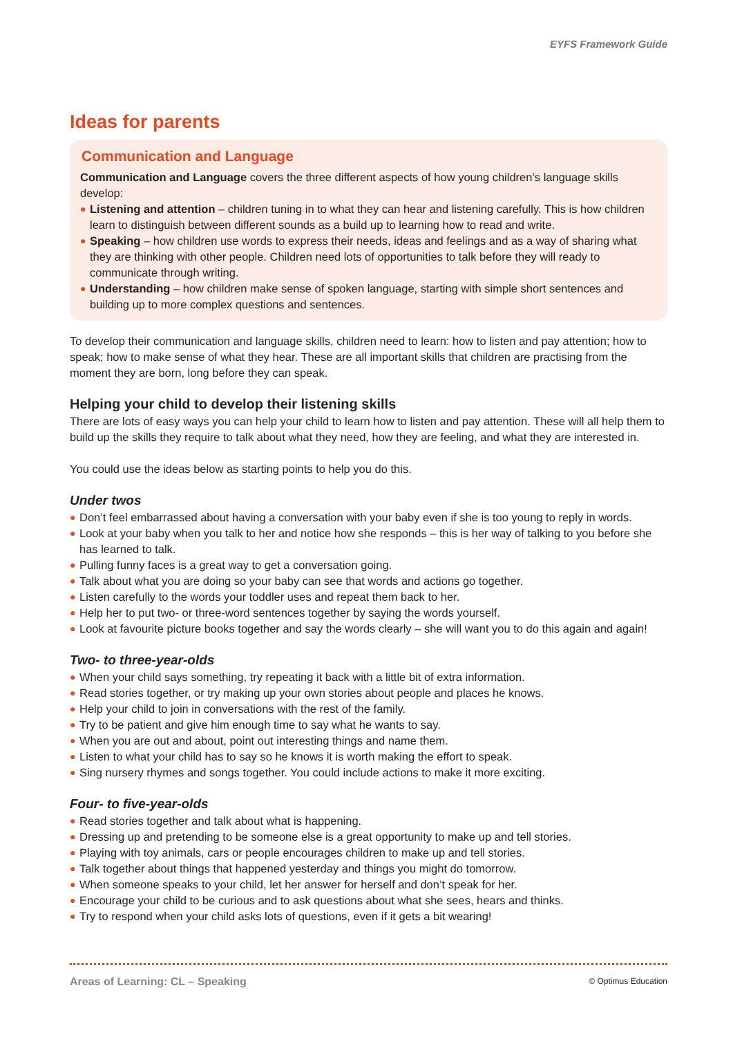EYFS Framework Guide
Ideas for parents
Communication and Language
Communication and Language covers the three different aspects of how young children’s language skills develop:
● Listening and attention – children tuning in to what they can hear and listening carefully. This is how children learn to distinguish between different sounds as a build up to learning how to read and write.
● Speaking – how children use words to express their needs, ideas and feelings and as a way of sharing what they are thinking with other people. Children need lots of opportunities to talk before they will ready to communicate through writing.
● Understanding – how children make sense of spoken language, starting with simple short sentences and building up to more complex questions and sentences.
To develop their communication and language skills, children need to learn: how to listen and pay attention; how to speak; how to make sense of what they hear. These are all important skills that children are practising from the moment they are born, long before they can speak.
Helping your child to develop their listening skills
There are lots of easy ways you can help your child to learn how to listen and pay attention. These will all help them to build up the skills they require to talk about what they need, how they are feeling, and what they are interested in.
You could use the ideas below as starting points to help you do this.
Under twos
● Don’t feel embarrassed about having a conversation with your baby even if she is too young to reply in words.
● Look at your baby when you talk to her and notice how she responds – this is her way of talking to you before she has learned to talk.
● Pulling funny faces is a great way to get a conversation going.
● Talk about what you are doing so your baby can see that words and actions go together.
● Listen carefully to the words your toddler uses and repeat them back to her.
● Help her to put two- or three-word sentences together by saying the words yourself.
● Look at favourite picture books together and say the words clearly – she will want you to do this again and again!
Two- to three-year-olds
● When your child says something, try repeating it back with a little bit of extra information.
● Read stories together, or try making up your own stories about people and places he knows.
● Help your child to join in conversations with the rest of the family.
● Try to be patient and give him enough time to say what he wants to say.
● When you are out and about, point out interesting things and name them.
● Listen to what your child has to say so he knows it is worth making the effort to speak.
● Sing nursery rhymes and songs together. You could include actions to make it more exciting.
Four- to five-year-olds
● Read stories together and talk about what is happening.
● Dressing up and pretending to be someone else is a great opportunity to make up and tell stories.
● Playing with toy animals, cars or people encourages children to make up and tell stories.
● Talk together about things that happened yesterday and things you might do tomorrow.
● When someone speaks to your child, let her answer for herself and don’t speak for her.
● Encourage your child to be curious and to ask questions about what she sees, hears and thinks.
● Try to respond when your child asks lots of questions, even if it gets a bit wearing!
Areas of Learning: CL – Speaking © Optimus Education